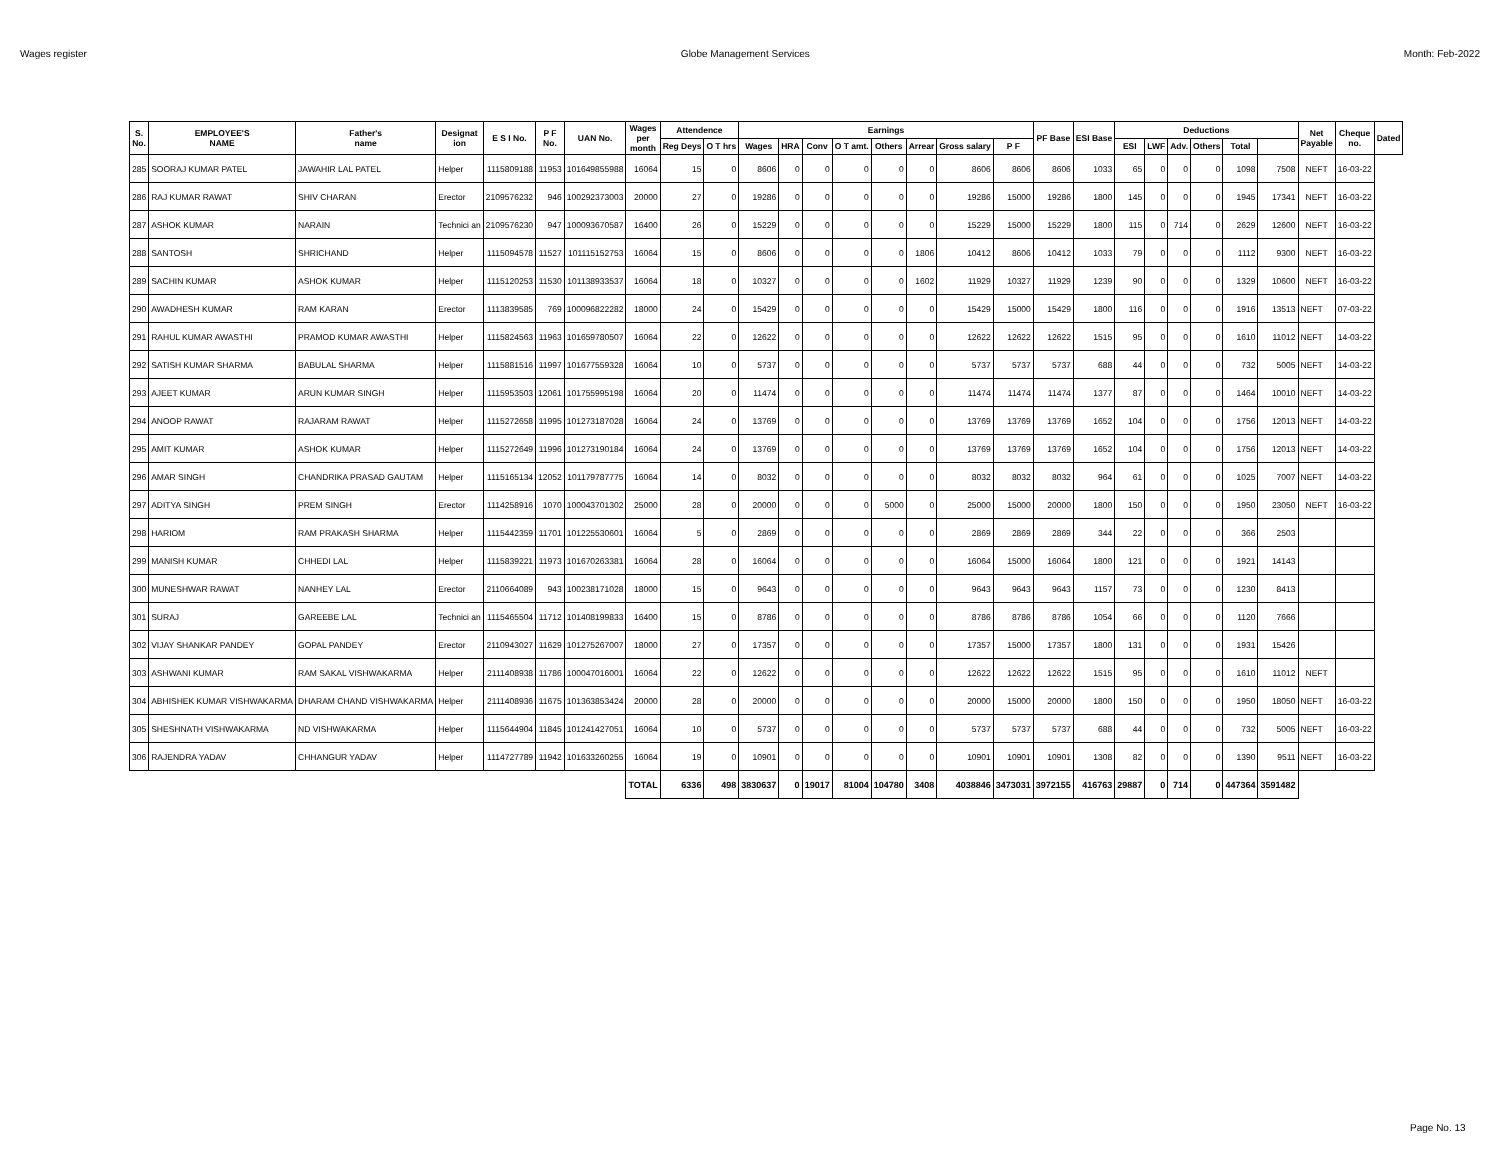Wages register Globe Management Services Month: Feb-2022
| S. No. | EMPLOYEE'S NAME | Father's name | Designat ion | E S I No. | P F No. | UAN No. | Wages per month | Attendence | | Earnings | | | | | | | | PF Base | ESI Base | Deductions | | | | | | Net Payable | Cheque no. | Dated |
| --- | --- | --- | --- | --- | --- | --- | --- | --- | --- | --- | --- | --- | --- | --- | --- | --- | --- | --- | --- | --- | --- | --- | --- | --- | --- | --- | --- | --- |
| | | | | | | | | Reg Deys | O T hrs | Wages | HRA | Conv | O T amt. | Others | Arrear | Gross salary | P F | | | ESI | LWF | Adv. | Others | Total | | | | |
| 285 | SOORAJ KUMAR PATEL | JAWAHIR LAL PATEL | Helper | 1115809188 | 11953 | 101649855988 | 16064 | 15 | 0 | 8606 | 0 | 0 | 0 | 0 | 0 | 8606 | 8606 | 8606 | 1033 | 65 | 0 | 0 | 0 | 1098 | 7508 | NEFT | 16-03-22 | |
| 286 | RAJ KUMAR RAWAT | SHIV CHARAN | Erector | 2109576232 | 946 | 100292373003 | 20000 | 27 | 0 | 19286 | 0 | 0 | 0 | 0 | 0 | 19286 | 15000 | 19286 | 1800 | 145 | 0 | 0 | 0 | 1945 | 17341 | NEFT | 16-03-22 | |
| 287 | ASHOK KUMAR | NARAIN | Technici an | 2109576230 | 947 | 100093670587 | 16400 | 26 | 0 | 15229 | 0 | 0 | 0 | 0 | 0 | 15229 | 15000 | 15229 | 1800 | 115 | 0 | 714 | 0 | 2629 | 12600 | NEFT | 16-03-22 | |
| 288 | SANTOSH | SHRICHAND | Helper | 1115094578 | 11527 | 101115152753 | 16064 | 15 | 0 | 8606 | 0 | 0 | 0 | 0 | 1806 | 10412 | 8606 | 10412 | 1033 | 79 | 0 | 0 | 0 | 1112 | 9300 | NEFT | 16-03-22 | |
| 289 | SACHIN KUMAR | ASHOK KUMAR | Helper | 1115120253 | 11530 | 101138933537 | 16064 | 18 | 0 | 10327 | 0 | 0 | 0 | 0 | 1602 | 11929 | 10327 | 11929 | 1239 | 90 | 0 | 0 | 0 | 1329 | 10600 | NEFT | 16-03-22 | |
| 290 | AWADHESH KUMAR | RAM KARAN | Erector | 1113839585 | 769 | 100096822282 | 18000 | 24 | 0 | 15429 | 0 | 0 | 0 | 0 | 0 | 15429 | 15000 | 15429 | 1800 | 116 | 0 | 0 | 0 | 1916 | 13513 | NEFT | 07-03-22 | |
| 291 | RAHUL KUMAR AWASTHI | PRAMOD KUMAR AWASTHI | Helper | 1115824563 | 11963 | 101659780507 | 16064 | 22 | 0 | 12622 | 0 | 0 | 0 | 0 | 0 | 12622 | 12622 | 12622 | 1515 | 95 | 0 | 0 | 0 | 1610 | 11012 | NEFT | 14-03-22 | |
| 292 | SATISH KUMAR SHARMA | BABULAL SHARMA | Helper | 1115881516 | 11997 | 101677559328 | 16064 | 10 | 0 | 5737 | 0 | 0 | 0 | 0 | 0 | 5737 | 5737 | 5737 | 688 | 44 | 0 | 0 | 0 | 732 | 5005 | NEFT | 14-03-22 | |
| 293 | AJEET KUMAR | ARUN KUMAR SINGH | Helper | 1115953503 | 12061 | 101755995198 | 16064 | 20 | 0 | 11474 | 0 | 0 | 0 | 0 | 0 | 11474 | 11474 | 11474 | 1377 | 87 | 0 | 0 | 0 | 1464 | 10010 | NEFT | 14-03-22 | |
| 294 | ANOOP RAWAT | RAJARAM RAWAT | Helper | 1115272658 | 11995 | 101273187028 | 16064 | 24 | 0 | 13769 | 0 | 0 | 0 | 0 | 0 | 13769 | 13769 | 13769 | 1652 | 104 | 0 | 0 | 0 | 1756 | 12013 | NEFT | 14-03-22 | |
| 295 | AMIT KUMAR | ASHOK KUMAR | Helper | 1115272649 | 11996 | 101273190184 | 16064 | 24 | 0 | 13769 | 0 | 0 | 0 | 0 | 0 | 13769 | 13769 | 13769 | 1652 | 104 | 0 | 0 | 0 | 1756 | 12013 | NEFT | 14-03-22 | |
| 296 | AMAR SINGH | CHANDRIKA PRASAD GAUTAM | Helper | 1115165134 | 12052 | 101179787775 | 16064 | 14 | 0 | 8032 | 0 | 0 | 0 | 0 | 0 | 8032 | 8032 | 8032 | 964 | 61 | 0 | 0 | 0 | 1025 | 7007 | NEFT | 14-03-22 | |
| 297 | ADITYA SINGH | PREM SINGH | Erector | 1114258916 | 1070 | 100043701302 | 25000 | 28 | 0 | 20000 | 0 | 0 | 0 | 5000 | 0 | 25000 | 15000 | 20000 | 1800 | 150 | 0 | 0 | 0 | 1950 | 23050 | NEFT | 16-03-22 | |
| 298 | HARIOM | RAM PRAKASH SHARMA | Helper | 1115442359 | 11701 | 101225530601 | 16064 | 5 | 0 | 2869 | 0 | 0 | 0 | 0 | 0 | 2869 | 2869 | 2869 | 344 | 22 | 0 | 0 | 0 | 366 | 2503 | | | |
| 299 | MANISH KUMAR | CHHEDI LAL | Helper | 1115839221 | 11973 | 101670263381 | 16064 | 28 | 0 | 16064 | 0 | 0 | 0 | 0 | 0 | 16064 | 15000 | 16064 | 1800 | 121 | 0 | 0 | 0 | 1921 | 14143 | | | |
| 300 | MUNESHWAR RAWAT | NANHEY LAL | Erector | 2110664089 | 943 | 100238171028 | 18000 | 15 | 0 | 9643 | 0 | 0 | 0 | 0 | 0 | 9643 | 9643 | 9643 | 1157 | 73 | 0 | 0 | 0 | 1230 | 8413 | | | |
| 301 | SURAJ | GAREEBE LAL | Technici an | 1115465504 | 11712 | 101408199833 | 16400 | 15 | 0 | 8786 | 0 | 0 | 0 | 0 | 0 | 8786 | 8786 | 8786 | 1054 | 66 | 0 | 0 | 0 | 1120 | 7666 | | | |
| 302 | VIJAY SHANKAR PANDEY | GOPAL PANDEY | Erector | 2110943027 | 11629 | 101275267007 | 18000 | 27 | 0 | 17357 | 0 | 0 | 0 | 0 | 0 | 17357 | 15000 | 17357 | 1800 | 131 | 0 | 0 | 0 | 1931 | 15426 | | | |
| 303 | ASHWANI KUMAR | RAM SAKAL VISHWAKARMA | Helper | 2111408938 | 11786 | 100047016001 | 16064 | 22 | 0 | 12622 | 0 | 0 | 0 | 0 | 0 | 12622 | 12622 | 12622 | 1515 | 95 | 0 | 0 | 0 | 1610 | 11012 | NEFT | | |
| 304 | ABHISHEK KUMAR VISHWAKARMA | DHARAM CHAND VISHWAKARMA | Helper | 2111408936 | 11675 | 101363853424 | 20000 | 28 | 0 | 20000 | 0 | 0 | 0 | 0 | 0 | 20000 | 15000 | 20000 | 1800 | 150 | 0 | 0 | 0 | 1950 | 18050 | NEFT | 16-03-22 | |
| 305 | SHESHNATH VISHWAKARMA | ND VISHWAKARMA | Helper | 1115644904 | 11845 | 101241427051 | 16064 | 10 | 0 | 5737 | 0 | 0 | 0 | 0 | 0 | 5737 | 5737 | 5737 | 688 | 44 | 0 | 0 | 0 | 732 | 5005 | NEFT | 16-03-22 | |
| 306 | RAJENDRA YADAV | CHHANGUR YADAV | Helper | 1114727789 | 11942 | 101633260255 | 16064 | 19 | 0 | 10901 | 0 | 0 | 0 | 0 | 0 | 10901 | 10901 | 10901 | 1308 | 82 | 0 | 0 | 0 | 1390 | 9511 | NEFT | 16-03-22 | |
| | | | | | | | TOTAL | 6336 | 498 | 3830637 | 0 | 19017 | 81004 | 104780 | 3408 | 4038846 | 3473031 | 3972155 | 416763 | 29887 | 0 | 714 | 0 | 447364 | 3591482 | | | |
Page No. 13